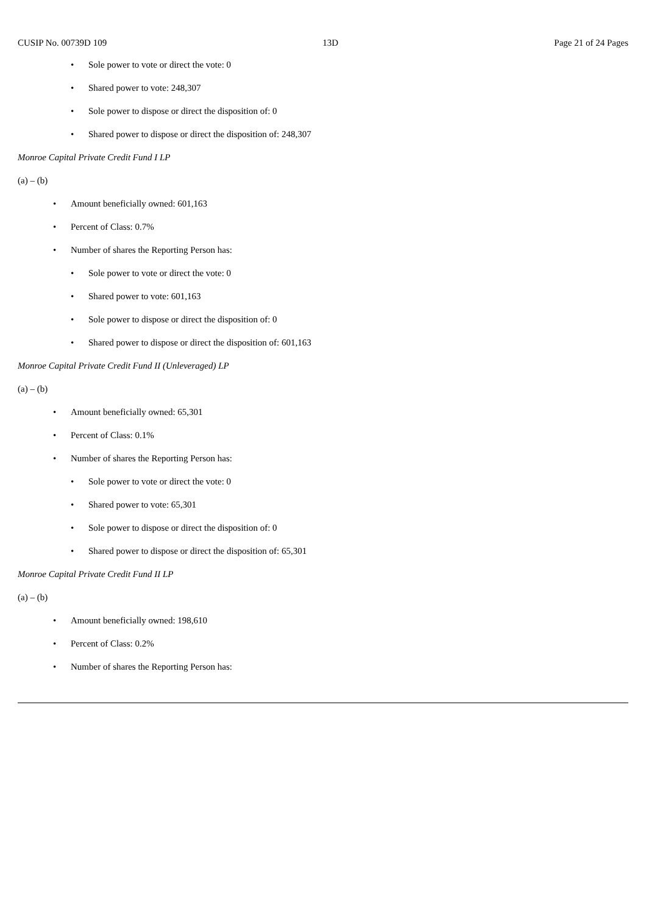CUSIP No. 00739D 109 13D Page 21 of 24 Pages
• Sole power to vote or direct the vote: 0
• Shared power to vote: 248,307
• Sole power to dispose or direct the disposition of: 0
• Shared power to dispose or direct the disposition of: 248,307
Monroe Capital Private Credit Fund I LP
(a) – (b)
• Amount beneficially owned: 601,163
• Percent of Class: 0.7%
• Number of shares the Reporting Person has:
• Sole power to vote or direct the vote: 0
• Shared power to vote: 601,163
• Sole power to dispose or direct the disposition of: 0
• Shared power to dispose or direct the disposition of: 601,163
Monroe Capital Private Credit Fund II (Unleveraged) LP
(a) – (b)
• Amount beneficially owned: 65,301
• Percent of Class: 0.1%
• Number of shares the Reporting Person has:
• Sole power to vote or direct the vote: 0
• Shared power to vote: 65,301
• Sole power to dispose or direct the disposition of: 0
• Shared power to dispose or direct the disposition of: 65,301
Monroe Capital Private Credit Fund II LP
(a) – (b)
• Amount beneficially owned: 198,610
• Percent of Class: 0.2%
• Number of shares the Reporting Person has: